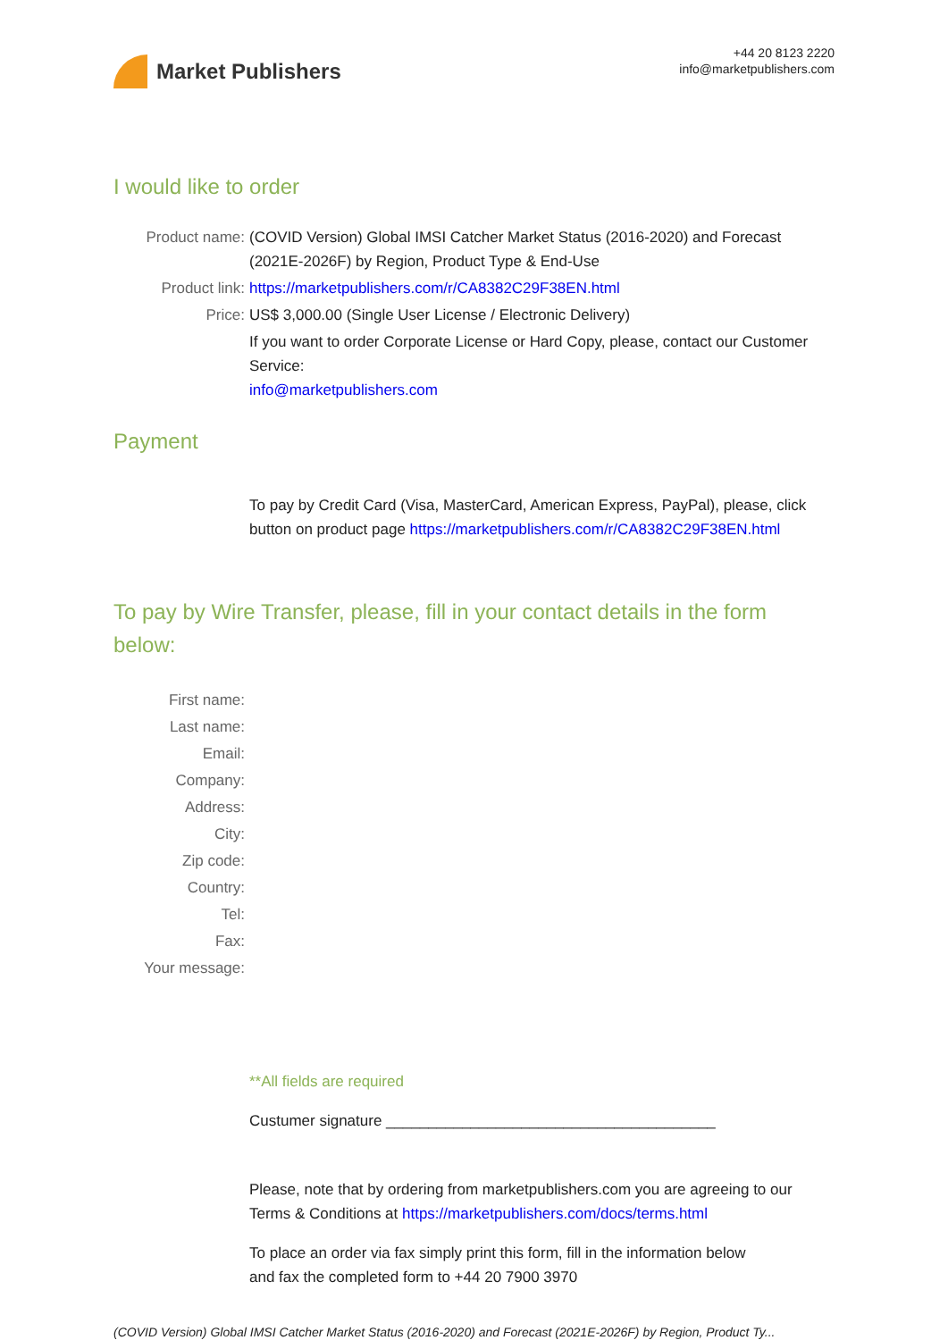Market Publishers
+44 20 8123 2220
info@marketpublishers.com
I would like to order
Product name: (COVID Version) Global IMSI Catcher Market Status (2016-2020) and Forecast (2021E-2026F) by Region, Product Type & End-Use
Product link: https://marketpublishers.com/r/CA8382C29F38EN.html
Price: US$ 3,000.00 (Single User License / Electronic Delivery)
If you want to order Corporate License or Hard Copy, please, contact our Customer Service:
info@marketpublishers.com
Payment
To pay by Credit Card (Visa, MasterCard, American Express, PayPal), please, click button on product page https://marketpublishers.com/r/CA8382C29F38EN.html
To pay by Wire Transfer, please, fill in your contact details in the form below:
First name:
Last name:
Email:
Company:
Address:
City:
Zip code:
Country:
Tel:
Fax:
Your message:
**All fields are required
Custumer signature _______________________________________
Please, note that by ordering from marketpublishers.com you are agreeing to our Terms & Conditions at https://marketpublishers.com/docs/terms.html
To place an order via fax simply print this form, fill in the information below
and fax the completed form to +44 20 7900 3970
(COVID Version) Global IMSI Catcher Market Status (2016-2020) and Forecast (2021E-2026F) by Region, Product Ty...